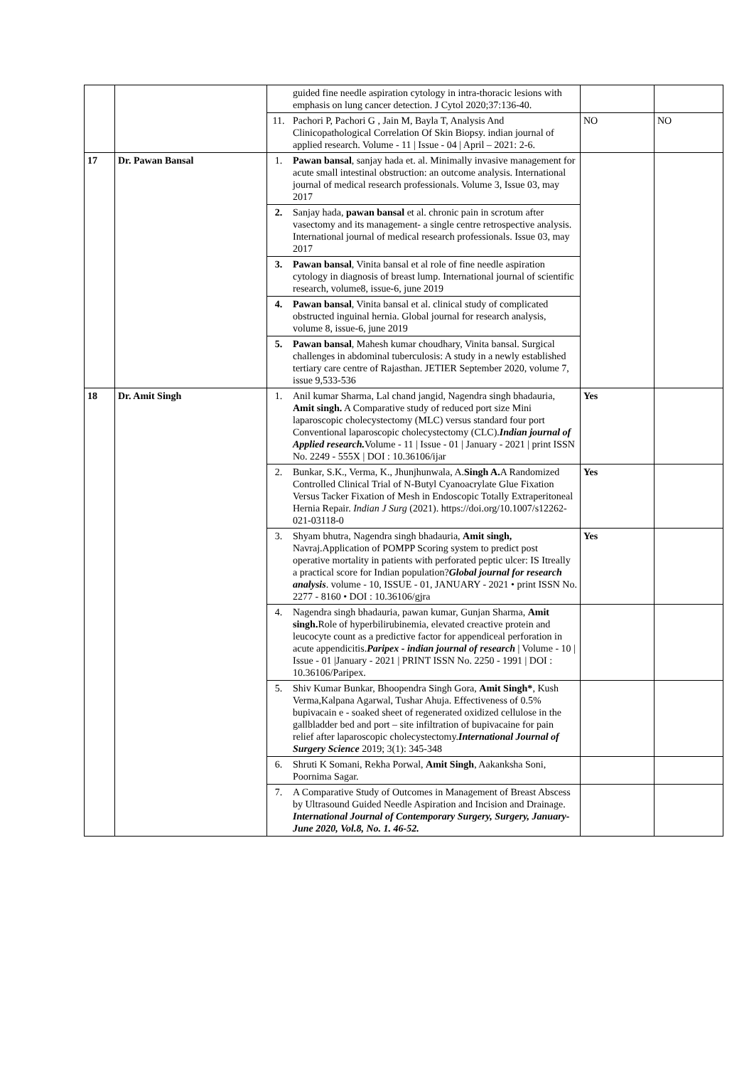| | | | guided fine needle aspiration cytology in intra-thoracic lesions with emphasis on lung cancer detection. J Cytol 2020;37:136-40. | | |
| | | 11. | Pachori P, Pachori G , Jain M, Bayla T, Analysis And Clinicopathological Correlation Of Skin Biopsy. indian journal of applied research. Volume - 11 / Issue - 04 / April – 2021: 2-6. | NO | NO |
| 17 | Dr. Pawan Bansal | 1. | Pawan bansal , sanjay hada et. al. Minimally invasive management for acute small intestinal obstruction: an outcome analysis. International journal of medical research professionals. Volume 3, Issue 03, may 2017 | | |
| | | 2. | Sanjay hada, pawan bansal et al. chronic pain in scrotum after vasectomy and its management- a single centre retrospective analysis. International journal of medical research professionals. Issue 03, may 2017 | | |
| | | 3. | Pawan bansal , Vinita bansal et al role of fine needle aspiration cytology in diagnosis of breast lump. International journal of scientific research, volume8, issue-6, june 2019 | | |
| | | 4. | Pawan bansal , Vinita bansal et al. clinical study of complicated obstructed inguinal hernia. Global journal for research analysis, volume 8, issue-6, june 2019 | | |
| | | 5. | Pawan bansal , Mahesh kumar choudhary, Vinita bansal. Surgical challenges in abdominal tuberculosis: A study in a newly established tertiary care centre of Rajasthan. JETIER September 2020, volume 7, issue 9,533-536 | | |
| 18 | Dr. Amit Singh | 1. | Anil kumar Sharma, Lal chand jangid, Nagendra singh bhadauria, Amit singh. A Comparative study of reduced port size Mini laparoscopic cholecystectomy (MLC) versus standard four port Conventional laparoscopic cholecystectomy (CLC). Indian journal of Applied research. Volume - 11 / Issue - 01 / January - 2021 / print ISSN No. 2249 - 555X / DOI : 10.36106/ijar | Yes | |
| | | 2. | Bunkar, S.K., Verma, K., Jhunjhunwala, A. Singh A. A Randomized Controlled Clinical Trial of N-Butyl Cyanoacrylate Glue Fixation Versus Tacker Fixation of Mesh in Endoscopic Totally Extraperitoneal Hernia Repair. Indian J Surg (2021). https://doi.org/10.1007/s12262-021-03118-0 | Yes | |
| | | 3. | Shyam bhutra, Nagendra singh bhadauria, Amit singh, Navraj.Application of POMPP Scoring system to predict post operative mortality in patients with perforated peptic ulcer: IS Itreally a practical score for Indian population? Global journal for research analysis . volume - 10, ISSUE - 01, JANUARY - 2021 • print ISSN No. 2277 - 8160 • DOI : 10.36106/gjra | Yes | |
| | | 4. | Nagendra singh bhadauria, pawan kumar, Gunjan Sharma, Amit singh. Role of hyperbilirubinemia, elevated creactive protein and leucocyte count as a predictive factor for appendiceal perforation in acute appendicitis. Paripex - indian journal of research / Volume - 10 / Issue - 01 /January - 2021 / PRINT ISSN No. 2250 - 1991 / DOI : 10.36106/Paripex. | | |
| | | 5. | Shiv Kumar Bunkar, Bhoopendra Singh Gora, Amit Singh* , Kush Verma,Kalpana Agarwal, Tushar Ahuja. Effectiveness of 0.5% bupivacain e - soaked sheet of regenerated oxidized cellulose in the gallbladder bed and port – site infiltration of bupivacaine for pain relief after laparoscopic cholecystectomy. International Journal of Surgery Science 2019; 3(1): 345-348 | | |
| | | 6. | Shruti K Somani, Rekha Porwal, Amit Singh , Aakanksha Soni, Poornima Sagar. | | |
| | | 7. | A Comparative Study of Outcomes in Management of Breast Abscess by Ultrasound Guided Needle Aspiration and Incision and Drainage. International Journal of Contemporary Surgery, Surgery, January-June 2020, Vol.8, No. 1. 46-52. | | |